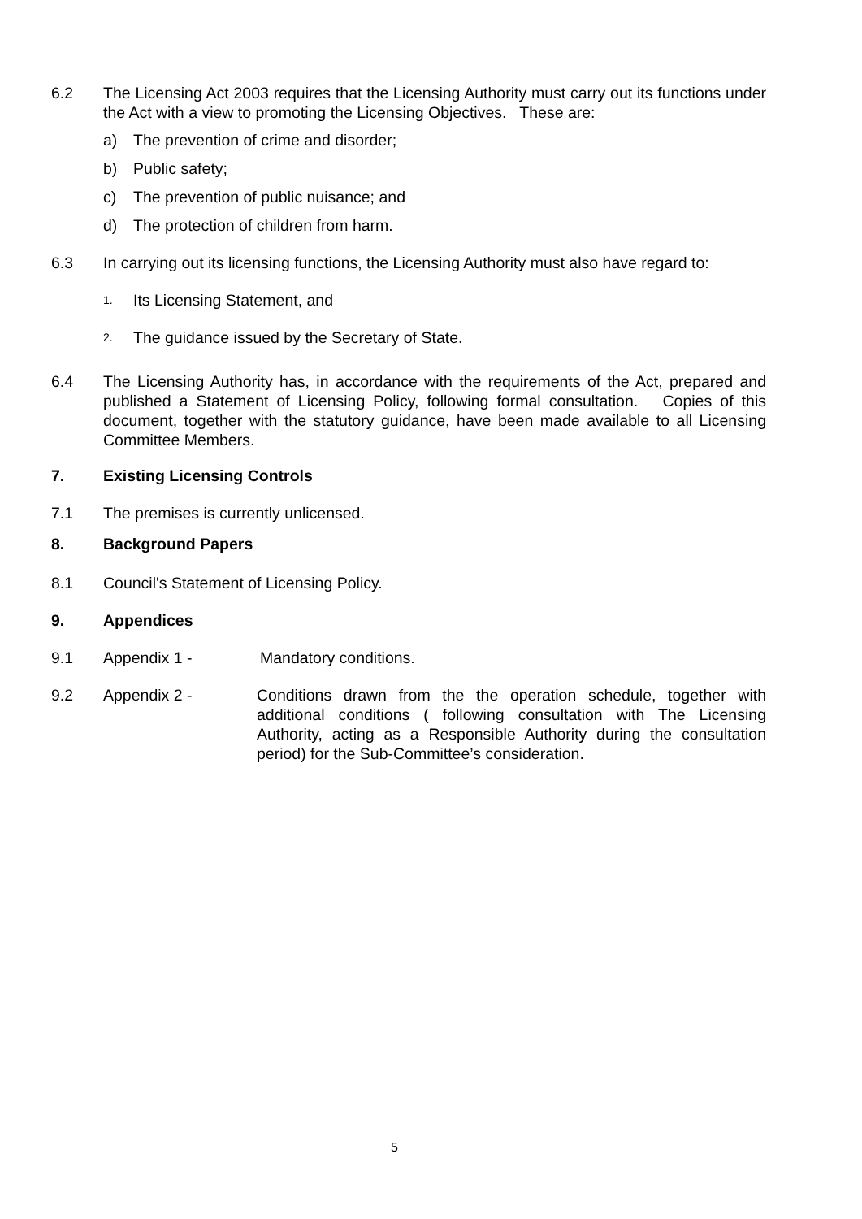6.2 The Licensing Act 2003 requires that the Licensing Authority must carry out its functions under the Act with a view to promoting the Licensing Objectives. These are:
a) The prevention of crime and disorder;
b) Public safety;
c) The prevention of public nuisance; and
d) The protection of children from harm.
6.3 In carrying out its licensing functions, the Licensing Authority must also have regard to:
1.
Its Licensing Statement, and
2.
The guidance issued by the Secretary of State.
6.4 The Licensing Authority has, in accordance with the requirements of the Act, prepared and published a Statement of Licensing Policy, following formal consultation. Copies of this document, together with the statutory guidance, have been made available to all Licensing Committee Members.
7. Existing Licensing Controls
7.1 The premises is currently unlicensed.
8. Background Papers
8.1 Council's Statement of Licensing Policy.
9. Appendices
9.1 Appendix 1 - Mandatory conditions.
9.2 Appendix 2 - Conditions drawn from the the operation schedule, together with additional conditions ( following consultation with The Licensing Authority, acting as a Responsible Authority during the consultation period) for the Sub-Committee’s consideration.
5